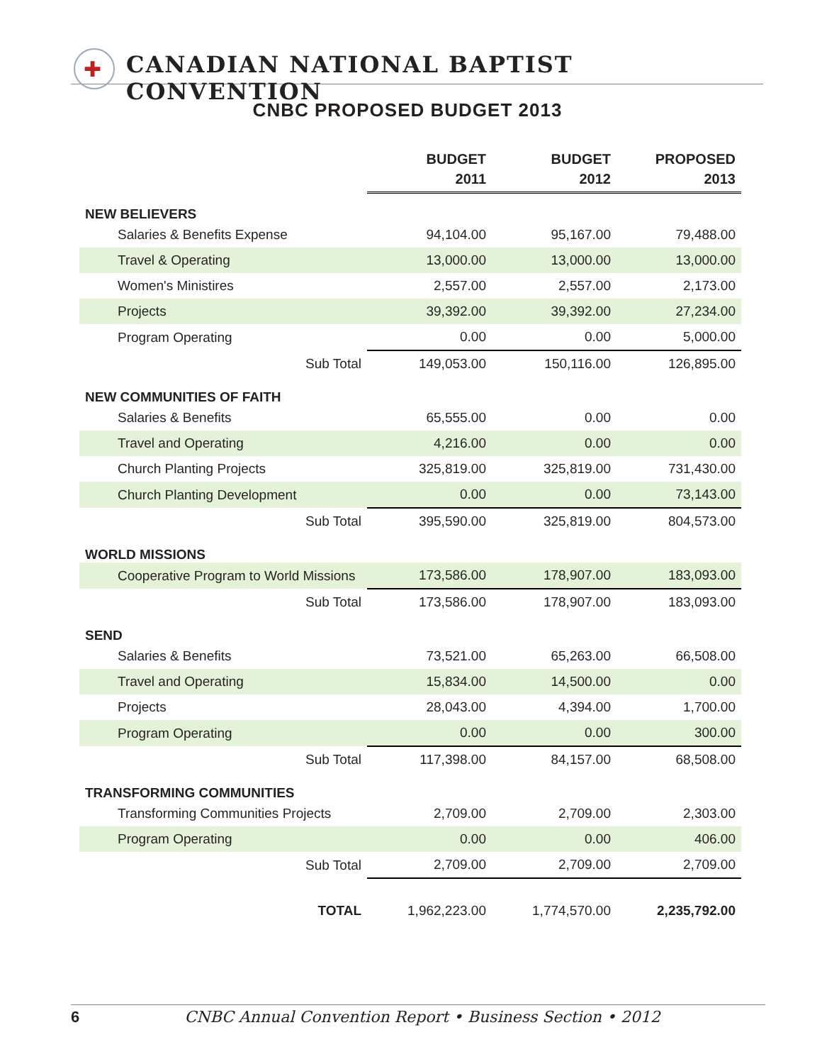✚
CANADIAN NATIONAL BAPTIST CONVENTION
CNBC PROPOSED BUDGET 2013
| | BUDGET 2011 | BUDGET 2012 | PROPOSED 2013 |
| NEW BELIEVERS | | | |
| Salaries & Benefits Expense | 94,104.00 | 95,167.00 | 79,488.00 |
| Travel & Operating | 13,000.00 | 13,000.00 | 13,000.00 |
| Women's Ministires | 2,557.00 | 2,557.00 | 2,173.00 |
| Projects | 39,392.00 | 39,392.00 | 27,234.00 |
| Program Operating | 0.00 | 0.00 | 5,000.00 |
| Sub Total | 149,053.00 | 150,116.00 | 126,895.00 |
| NEW COMMUNITIES OF FAITH | | | |
| Salaries & Benefits | 65,555.00 | 0.00 | 0.00 |
| Travel and Operating | 4,216.00 | 0.00 | 0.00 |
| Church Planting Projects | 325,819.00 | 325,819.00 | 731,430.00 |
| Church Planting Development | 0.00 | 0.00 | 73,143.00 |
| Sub Total | 395,590.00 | 325,819.00 | 804,573.00 |
| WORLD MISSIONS | | | |
| Cooperative Program to World Missions | 173,586.00 | 178,907.00 | 183,093.00 |
| Sub Total | 173,586.00 | 178,907.00 | 183,093.00 |
| SEND | | | |
| Salaries & Benefits | 73,521.00 | 65,263.00 | 66,508.00 |
| Travel and Operating | 15,834.00 | 14,500.00 | 0.00 |
| Projects | 28,043.00 | 4,394.00 | 1,700.00 |
| Program Operating | 0.00 | 0.00 | 300.00 |
| Sub Total | 117,398.00 | 84,157.00 | 68,508.00 |
| TRANSFORMING COMMUNITIES | | | |
| Transforming Communities Projects | 2,709.00 | 2,709.00 | 2,303.00 |
| Program Operating | 0.00 | 0.00 | 406.00 |
| Sub Total | 2,709.00 | 2,709.00 | 2,709.00 |
| TOTAL | 1,962,223.00 | 1,774,570.00 | 2,235,792.00 |
6
CNBC Annual Convention Report • Business Section • 2012